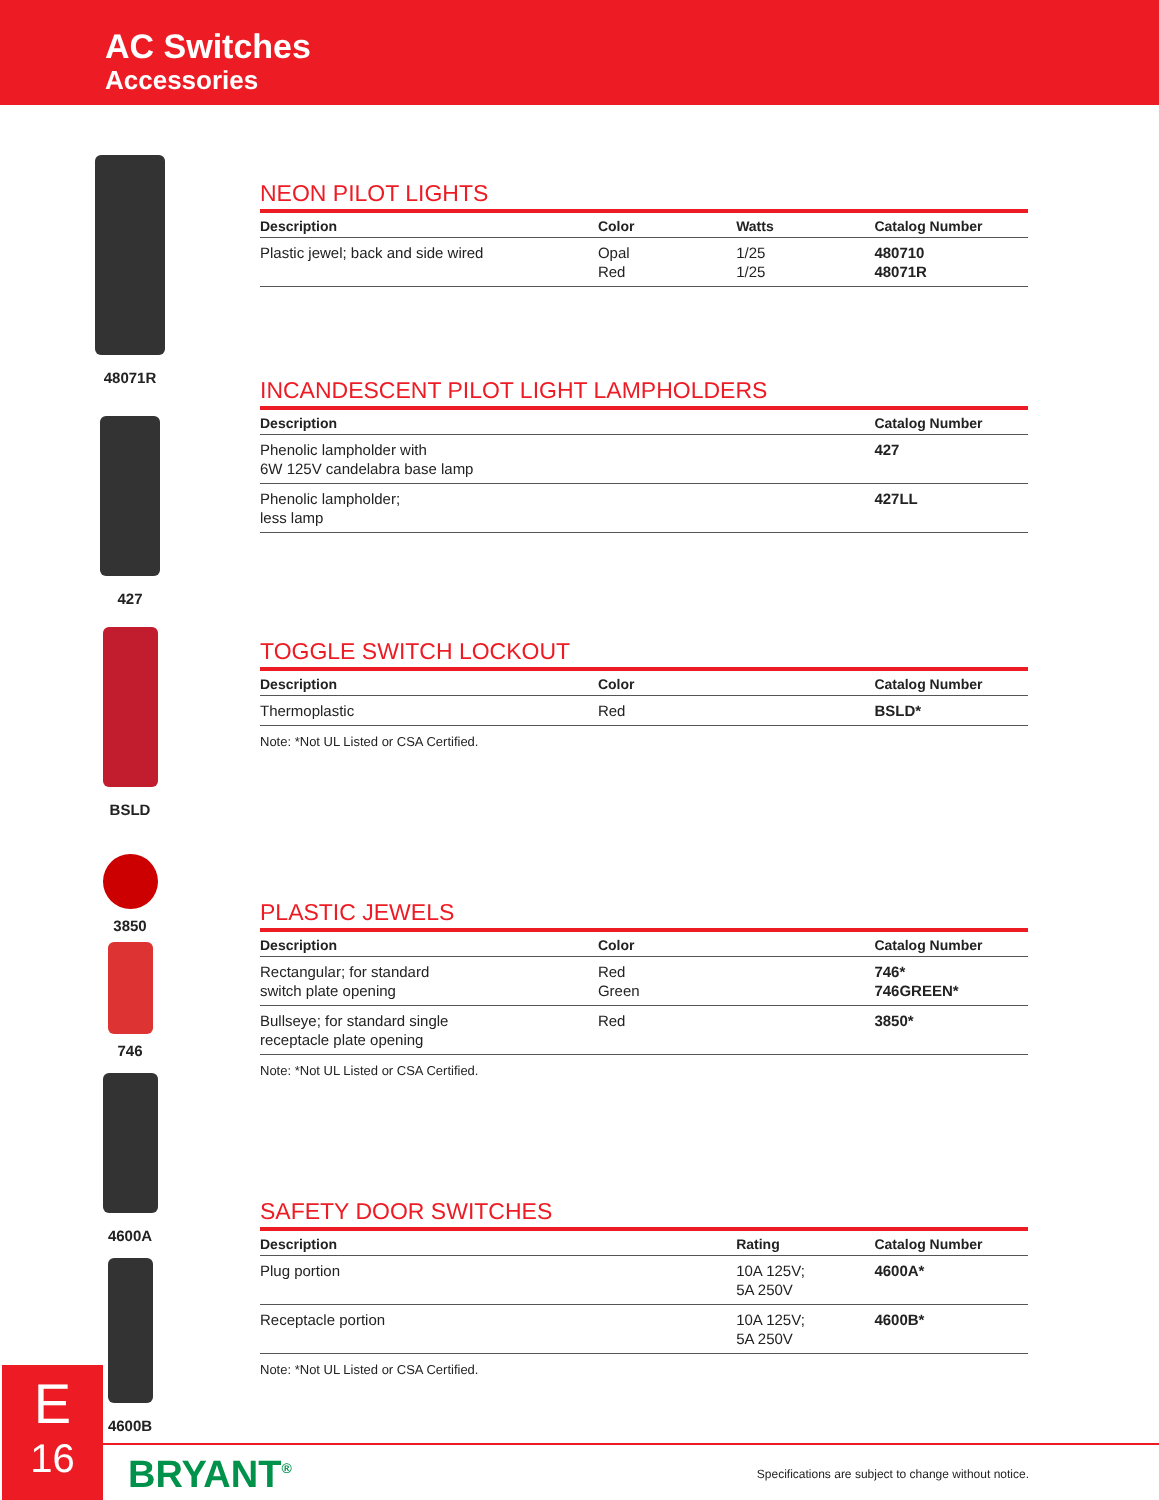AC Switches
Accessories
48071R
427
BSLD
3850
746
4600A
4600B
NEON PILOT LIGHTS
| Description | Color | Watts | Catalog Number |
| --- | --- | --- | --- |
| Plastic jewel; back and side wired | Opal Red | 1/25 1/25 | 480710 48071R |
INCANDESCENT PILOT LIGHT LAMPHOLDERS
| Description | Catalog Number |
| --- | --- |
| Phenolic lampholder with 6W 125V candelabra base lamp | 427 |
| Phenolic lampholder; less lamp | 427LL |
TOGGLE SWITCH LOCKOUT
| Description | Color | Catalog Number |
| --- | --- | --- |
| Thermoplastic | Red | BSLD* |
Note: *Not UL Listed or CSA Certified.
PLASTIC JEWELS
| Description | Color | Catalog Number |
| --- | --- | --- |
| Rectangular; for standard switch plate opening | Red Green | 746* 746GREEN* |
| Bullseye; for standard single receptacle plate opening | Red | 3850* |
Note: *Not UL Listed or CSA Certified.
SAFETY DOOR SWITCHES
| Description | Rating | Catalog Number |
| --- | --- | --- |
| Plug portion | 10A 125V; 5A 250V | 4600A* |
| Receptacle portion | 10A 125V; 5A 250V | 4600B* |
Note: *Not UL Listed or CSA Certified.
E
16
BRYANT<sup>®</sup>
Specifications are subject to change without notice.